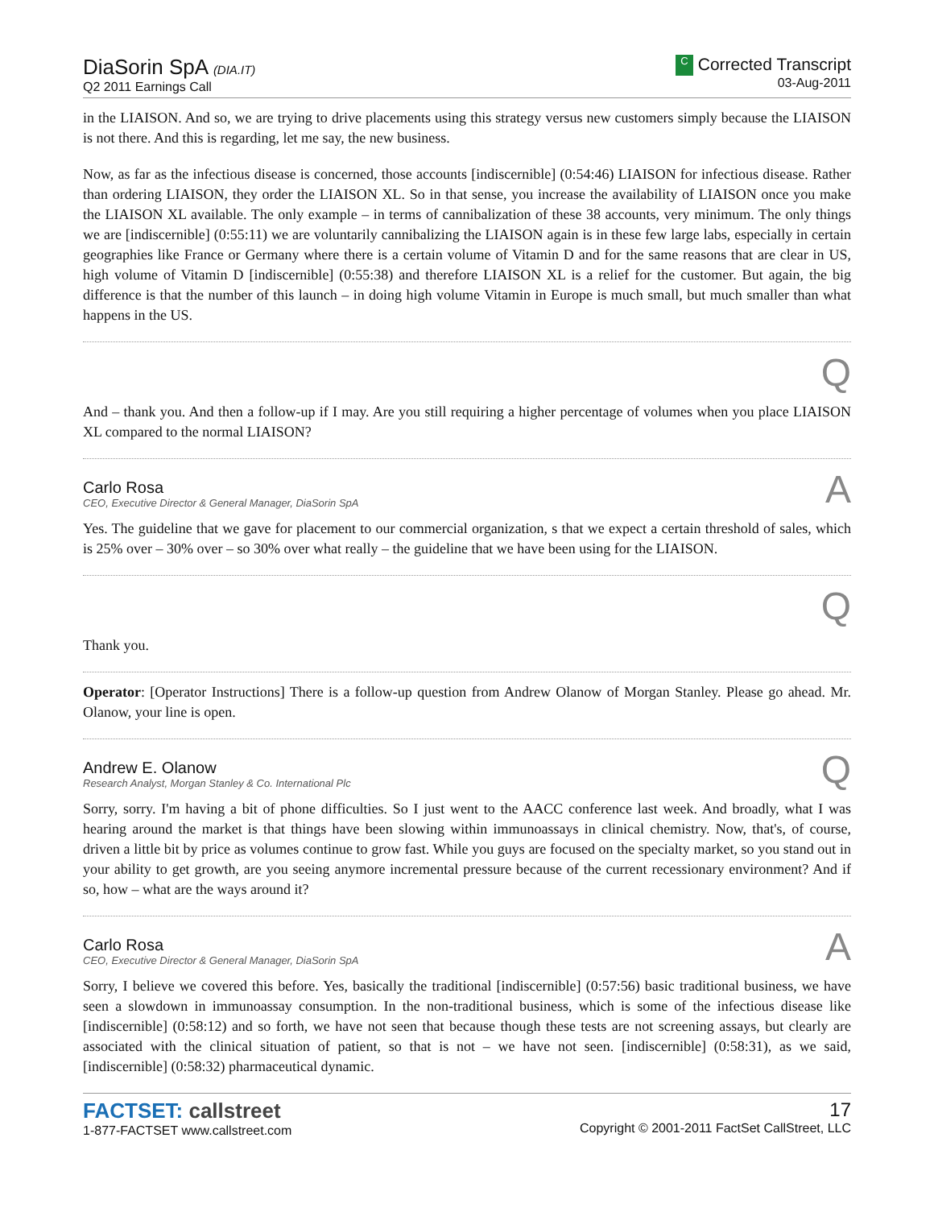DiaSorin SpA (DIA.IT)
Q2 2011 Earnings Call
C Corrected Transcript
03-Aug-2011
in the LIAISON. And so, we are trying to drive placements using this strategy versus new customers simply because the LIAISON is not there. And this is regarding, let me say, the new business.
Now, as far as the infectious disease is concerned, those accounts [indiscernible] (0:54:46) LIAISON for infectious disease. Rather than ordering LIAISON, they order the LIAISON XL. So in that sense, you increase the availability of LIAISON once you make the LIAISON XL available. The only example – in terms of cannibalization of these 38 accounts, very minimum. The only things we are [indiscernible] (0:55:11) we are voluntarily cannibalizing the LIAISON again is in these few large labs, especially in certain geographies like France or Germany where there is a certain volume of Vitamin D and for the same reasons that are clear in US, high volume of Vitamin D [indiscernible] (0:55:38) and therefore LIAISON XL is a relief for the customer. But again, the big difference is that the number of this launch – in doing high volume Vitamin in Europe is much small, but much smaller than what happens in the US.
Q
And – thank you. And then a follow-up if I may. Are you still requiring a higher percentage of volumes when you place LIAISON XL compared to the normal LIAISON?
Carlo Rosa
CEO, Executive Director & General Manager, DiaSorin SpA
A
Yes. The guideline that we gave for placement to our commercial organization, s that we expect a certain threshold of sales, which is 25% over – 30% over – so 30% over what really – the guideline that we have been using for the LIAISON.
Q
Thank you.
Operator: [Operator Instructions] There is a follow-up question from Andrew Olanow of Morgan Stanley. Please go ahead. Mr. Olanow, your line is open.
Andrew E. Olanow
Research Analyst, Morgan Stanley & Co. International Plc
Q
Sorry, sorry. I'm having a bit of phone difficulties. So I just went to the AACC conference last week. And broadly, what I was hearing around the market is that things have been slowing within immunoassays in clinical chemistry. Now, that's, of course, driven a little bit by price as volumes continue to grow fast. While you guys are focused on the specialty market, so you stand out in your ability to get growth, are you seeing anymore incremental pressure because of the current recessionary environment? And if so, how – what are the ways around it?
Carlo Rosa
CEO, Executive Director & General Manager, DiaSorin SpA
A
Sorry, I believe we covered this before. Yes, basically the traditional [indiscernible] (0:57:56) basic traditional business, we have seen a slowdown in immunoassay consumption. In the non-traditional business, which is some of the infectious disease like [indiscernible] (0:58:12) and so forth, we have not seen that because though these tests are not screening assays, but clearly are associated with the clinical situation of patient, so that is not – we have not seen. [indiscernible] (0:58:31), as we said, [indiscernible] (0:58:32) pharmaceutical dynamic.
FACTSET: callstreet
1-877-FACTSET www.callstreet.com
17
Copyright © 2001-2011 FactSet CallStreet, LLC